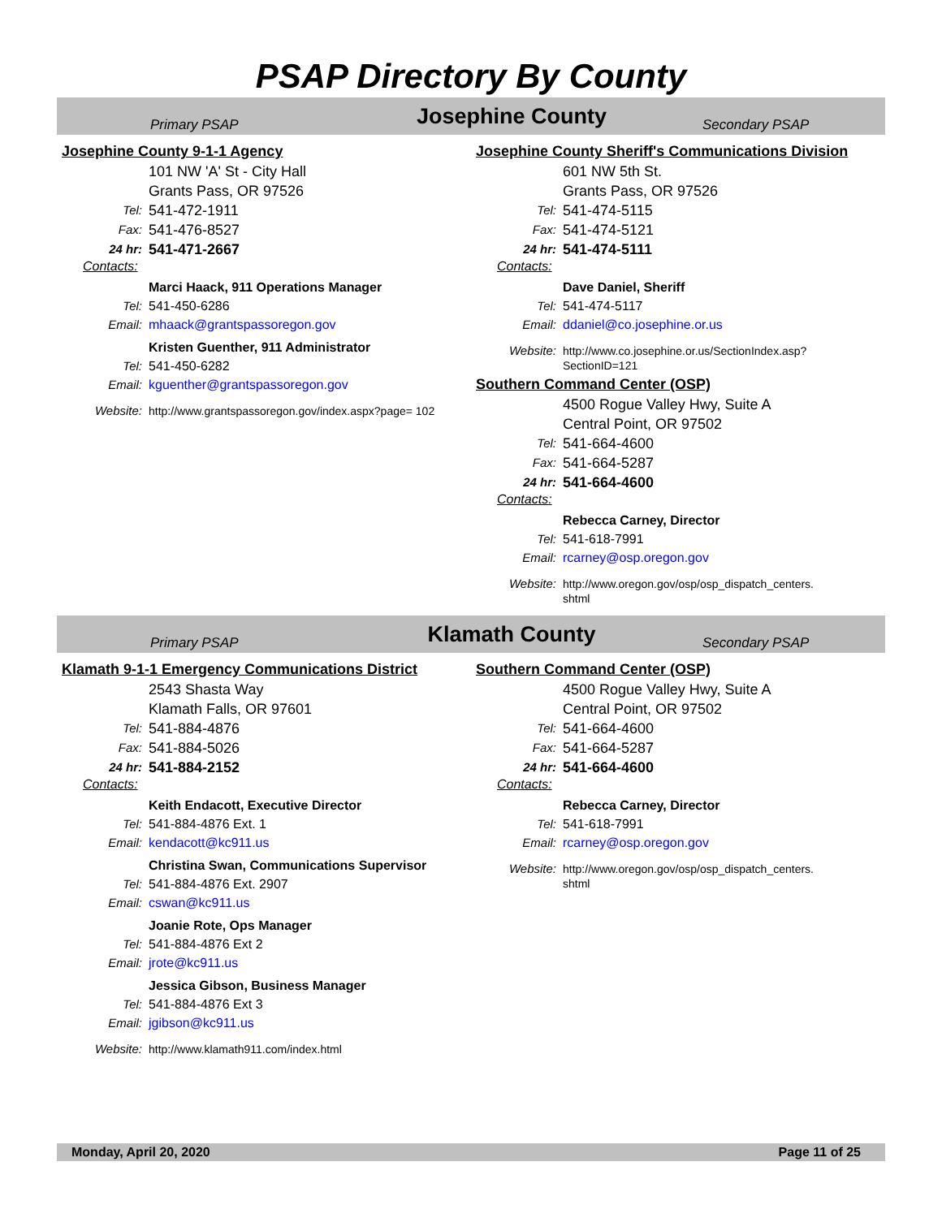PSAP Directory By County
Primary PSAP Josephine County Secondary PSAP
Josephine County 9-1-1 Agency
101 NW 'A' St - City Hall
Grants Pass, OR 97526
Tel: 541-472-1911
Fax: 541-476-8527
24 hr: 541-471-2667
Contacts:
Marci Haack, 911 Operations Manager
Tel: 541-450-6286
Email: mhaack@grantspassoregon.gov
Kristen Guenther, 911 Administrator
Tel: 541-450-6282
Email: kguenther@grantspassoregon.gov
Website: http://www.grantspassoregon.gov/index.aspx?page= 102
Josephine County Sheriff's Communications Division
601 NW 5th St.
Grants Pass, OR 97526
Tel: 541-474-5115
Fax: 541-474-5121
24 hr: 541-474-5111
Contacts:
Dave Daniel, Sheriff
Tel: 541-474-5117
Email: ddaniel@co.josephine.or.us
Website: http://www.co.josephine.or.us/SectionIndex.asp? SectionID=121
Southern Command Center (OSP)
4500 Rogue Valley Hwy, Suite A
Central Point, OR 97502
Tel: 541-664-4600
Fax: 541-664-5287
24 hr: 541-664-4600
Contacts:
Rebecca Carney, Director
Tel: 541-618-7991
Email: rcarney@osp.oregon.gov
Website: http://www.oregon.gov/osp/osp_dispatch_centers. shtml
Primary PSAP Klamath County Secondary PSAP
Klamath 9-1-1 Emergency Communications District
2543 Shasta Way
Klamath Falls, OR 97601
Tel: 541-884-4876
Fax: 541-884-5026
24 hr: 541-884-2152
Contacts:
Keith Endacott, Executive Director
Tel: 541-884-4876 Ext. 1
Email: kendacott@kc911.us
Christina Swan, Communications Supervisor
Tel: 541-884-4876 Ext. 2907
Email: cswan@kc911.us
Joanie Rote, Ops Manager
Tel: 541-884-4876 Ext 2
Email: jrote@kc911.us
Jessica Gibson, Business Manager
Tel: 541-884-4876 Ext 3
Email: jgibson@kc911.us
Website: http://www.klamath911.com/index.html
Southern Command Center (OSP)
4500 Rogue Valley Hwy, Suite A
Central Point, OR 97502
Tel: 541-664-4600
Fax: 541-664-5287
24 hr: 541-664-4600
Contacts:
Rebecca Carney, Director
Tel: 541-618-7991
Email: rcarney@osp.oregon.gov
Website: http://www.oregon.gov/osp/osp_dispatch_centers. shtml
Monday, April 20, 2020 Page 11 of 25